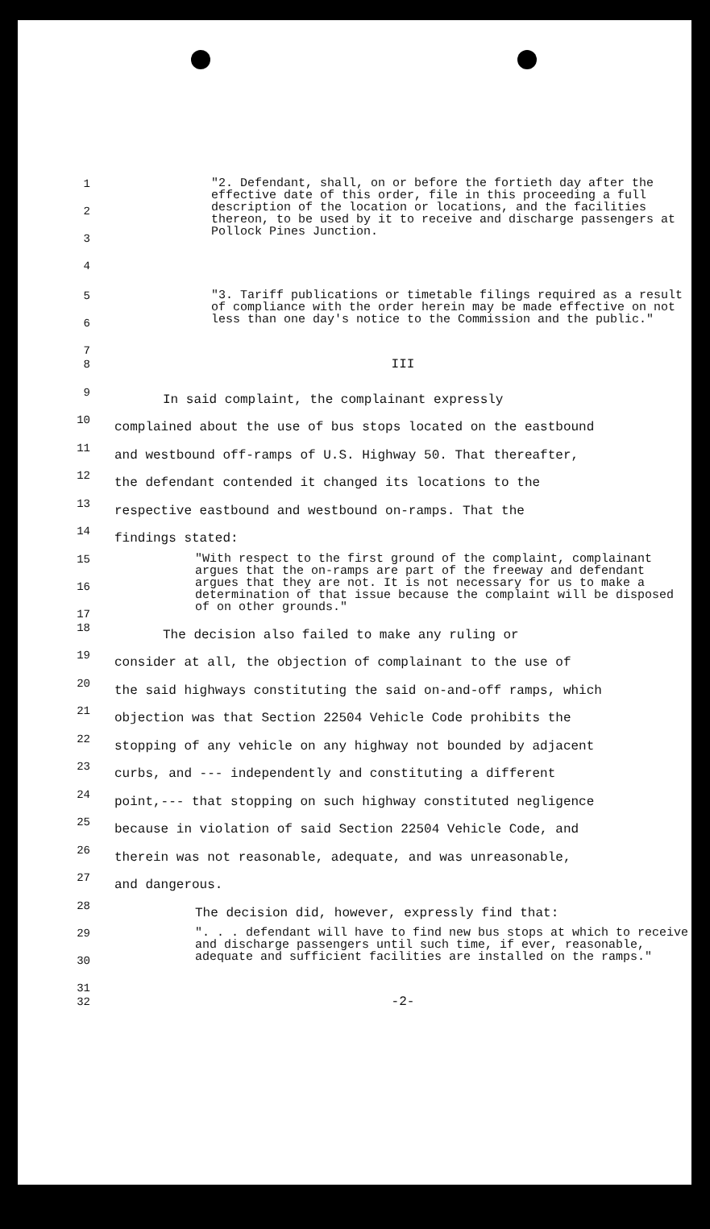1
2
3
4
"2. Defendant, shall, on or before the fortieth day after the effective date of this order, file in this proceeding a full description of the location or locations, and the facilities thereon, to be used by it to receive and discharge passengers at Pollock Pines Junction.
5
6
7
"3. Tariff publications or timetable filings required as a result of compliance with the order herein may be made effective on not less than one day's notice to the Commission and the public."
8 III
9
In said complaint, the complainant expressly
10
complained about the use of bus stops located on the eastbound
11
and westbound off-ramps of U.S. Highway 50. That thereafter,
12
the defendant contended it changed its locations to the
13
respective eastbound and westbound on-ramps. That the
14
findings stated:
15
16
17
"With respect to the first ground of the complaint, complainant argues that the on-ramps are part of the freeway and defendant argues that they are not. It is not necessary for us to make a determination of that issue because the complaint will be disposed of on other grounds."
18
The decision also failed to make any ruling or
19
consider at all, the objection of complainant to the use of
20
the said highways constituting the said on-and-off ramps, which
21
objection was that Section 22504 Vehicle Code prohibits the
22
stopping of any vehicle on any highway not bounded by adjacent
23
curbs, and --- independently and constituting a different
24
point,--- that stopping on such highway constituted negligence
25
because in violation of said Section 22504 Vehicle Code, and
26
therein was not reasonable, adequate, and was unreasonable,
27
and dangerous.
28
The decision did, however, expressly find that:
29
30
31
". . . defendant will have to find new bus stops at which to receive and discharge passengers until such time, if ever, reasonable, adequate and sufficient facilities are installed on the ramps."
32 -2-